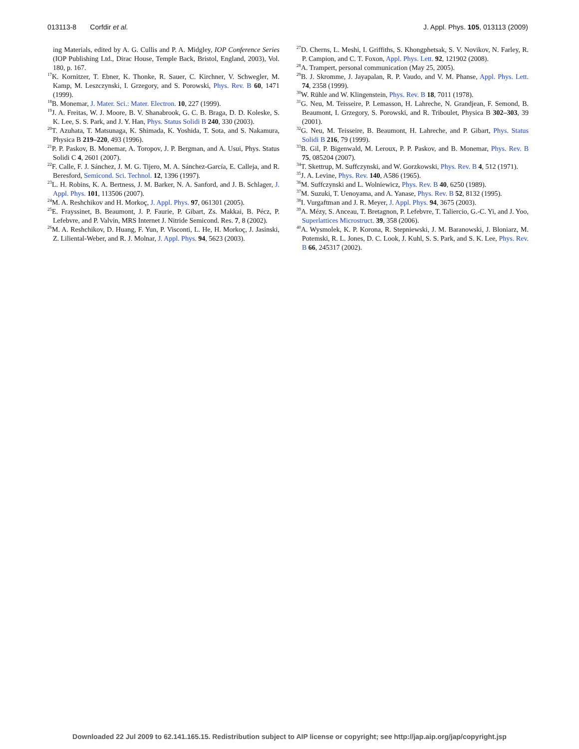013113-8 Corfdir et al. J. Appl. Phys. 105, 013113 (2009)
ing Materials, edited by A. G. Cullis and P. A. Midgley, IOP Conference Series (IOP Publishing Ltd., Dirac House, Temple Back, Bristol, England, 2003), Vol. 180, p. 167.
<sup>17</sup> K. Kornitzer, T. Ebner, K. Thonke, R. Sauer, C. Kirchner, V. Schwegler, M. Kamp, M. Leszczynski, I. Grzegory, and S. Porowski, Phys. Rev. B 60, 1471 (1999).
<sup>18</sup>B. Monemar, J. Mater. Sci.: Mater. Electron. 10, 227 (1999).
<sup>19</sup> J. A. Freitas, W. J. Moore, B. V. Shanabrook, G. C. B. Braga, D. D. Koleske, S. K. Lee, S. S. Park, and J. Y. Han, Phys. Status Solidi B 240, 330 (2003).
<sup>20</sup> T. Azuhata, T. Matsunaga, K. Shimada, K. Yoshida, T. Sota, and S. Nakamura, Physica B 219–220, 493 (1996).
<sup>21</sup>P. P. Paskov, B. Monemar, A. Toropov, J. P. Bergman, and A. Usui, Phys. Status Solidi C 4, 2601 (2007).
<sup>22</sup>F. Calle, F. J. Sánchez, J. M. G. Tijero, M. A. Sánchez-García, E. Calleja, and R. Beresford, Semicond. Sci. Technol. 12, 1396 (1997).
<sup>23</sup> L. H. Robins, K. A. Bertness, J. M. Barker, N. A. Sanford, and J. B. Schlager, J. Appl. Phys. 101, 113506 (2007).
<sup>24</sup> M. A. Reshchikov and H. Morkoç, J. Appl. Phys. 97, 061301 (2005).
<sup>25</sup> E. Frayssinet, B. Beaumont, J. P. Faurie, P. Gibart, Zs. Makkai, B. Pécz, P. Lefebvre, and P. Valvin, MRS Internet J. Nitride Semicond. Res. 7, 8 (2002).
<sup>26</sup> M. A. Reshchikov, D. Huang, F. Yun, P. Visconti, L. He, H. Morkoç, J. Jasinski, Z. Liliental-Weber, and R. J. Molnar, J. Appl. Phys. 94, 5623 (2003).
<sup>27</sup> D. Cherns, L. Meshi, I. Griffiths, S. Khongphetsak, S. V. Novikov, N. Farley, R. P. Campion, and C. T. Foxon, Appl. Phys. Lett. 92, 121902 (2008).
<sup>28</sup> A. Trampert, personal communication (May 25, 2005).
<sup>29</sup>B. J. Skromme, J. Jayapalan, R. P. Vaudo, and V. M. Phanse, Appl. Phys. Lett. 74, 2358 (1999).
<sup>30</sup> W. Rühle and W. Klingenstein, Phys. Rev. B 18, 7011 (1978).
<sup>31</sup> G. Neu, M. Teisseire, P. Lemasson, H. Lahreche, N. Grandjean, F. Semond, B. Beaumont, I. Grzegory, S. Porowski, and R. Triboulet, Physica B 302–303, 39 (2001).
<sup>32</sup> G. Neu, M. Teisseire, B. Beaumont, H. Lahreche, and P. Gibart, Phys. Status Solidi B 216, 79 (1999).
<sup>33</sup>B. Gil, P. Bigenwald, M. Leroux, P. P. Paskov, and B. Monemar, Phys. Rev. B 75, 085204 (2007).
<sup>34</sup> T. Skettrup, M. Suffczynski, and W. Gorzkowski, Phys. Rev. B 4, 512 (1971).
<sup>35</sup> J. A. Levine, Phys. Rev. 140, A586 (1965).
<sup>36</sup> M. Suffczynski and L. Wolniewicz, Phys. Rev. B 40, 6250 (1989).
<sup>37</sup> M. Suzuki, T. Uenoyama, and A. Yanase, Phys. Rev. B 52, 8132 (1995).
<sup>38</sup> I. Vurgaftman and J. R. Meyer, J. Appl. Phys. 94, 3675 (2003).
<sup>39</sup> A. Mézy, S. Anceau, T. Bretagnon, P. Lefebvre, T. Taliercio, G.-C. Yi, and J. Yoo, Superlattices Microstruct. 39, 358 (2006).
<sup>40</sup> A. Wysmolek, K. P. Korona, R. Stepniewski, J. M. Baranowski, J. Bloniarz, M. Potemski, R. L. Jones, D. C. Look, J. Kuhl, S. S. Park, and S. K. Lee, Phys. Rev. B 66, 245317 (2002).
Downloaded 22 Jul 2009 to 62.141.165.15. Redistribution subject to AIP license or copyright; see http://jap.aip.org/jap/copyright.jsp